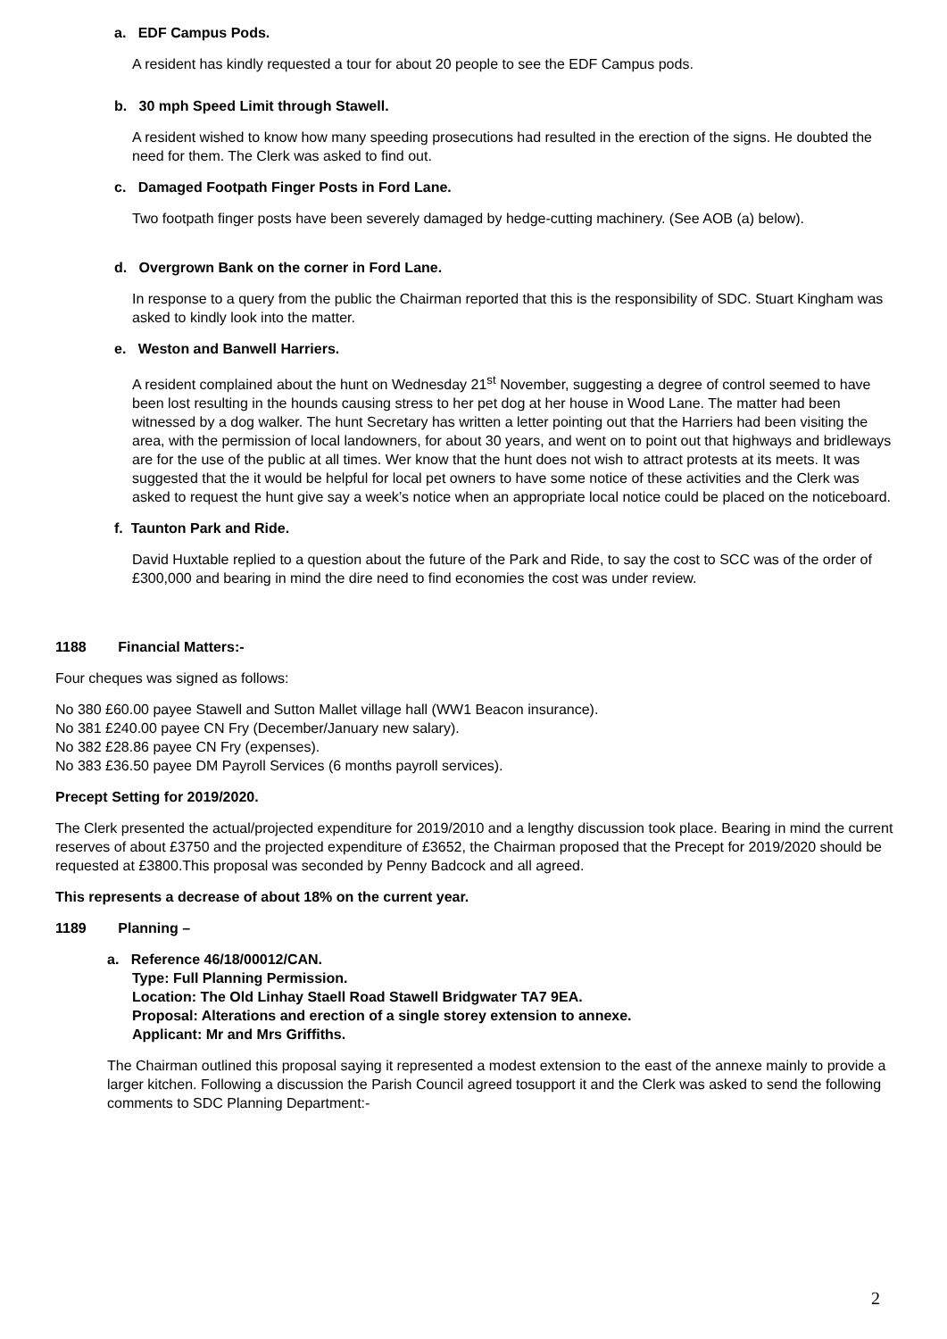a. EDF Campus Pods.
A resident has kindly requested a tour for about 20 people to see the EDF Campus pods.
b. 30 mph Speed Limit through Stawell.
A resident wished to know how many speeding prosecutions had resulted in the erection of the signs. He doubted the need for them. The Clerk was asked to find out.
c. Damaged Footpath Finger Posts in Ford Lane.
Two footpath finger posts have been severely damaged by hedge-cutting machinery. (See AOB (a) below).
d. Overgrown Bank on the corner in Ford Lane.
In response to a query from the public the Chairman reported that this is the responsibility of SDC. Stuart Kingham was asked to kindly look into the matter.
e. Weston and Banwell Harriers.
A resident complained about the hunt on Wednesday 21<sup>st</sup> November, suggesting a degree of control seemed to have been lost resulting in the hounds causing stress to her pet dog at her house in Wood Lane. The matter had been witnessed by a dog walker. The hunt Secretary has written a letter pointing out that the Harriers had been visiting the area, with the permission of local landowners, for about 30 years, and went on to point out that highways and bridleways are for the use of the public at all times. Wer know that the hunt does not wish to attract protests at its meets. It was suggested that the it would be helpful for local pet owners to have some notice of these activities and the Clerk was asked to request the hunt give say a week’s notice when an appropriate local notice could be placed on the noticeboard.
f. Taunton Park and Ride.
David Huxtable replied to a question about the future of the Park and Ride, to say the cost to SCC was of the order of £300,000 and bearing in mind the dire need to find economies the cost was under review.
1188 Financial Matters:-
Four cheques was signed as follows:
No 380 £60.00 payee Stawell and Sutton Mallet village hall (WW1 Beacon insurance).
No 381 £240.00 payee CN Fry (December/January new salary).
No 382 £28.86 payee CN Fry (expenses).
No 383 £36.50 payee DM Payroll Services (6 months payroll services).
Precept Setting for 2019/2020.
The Clerk presented the actual/projected expenditure for 2019/2010 and a lengthy discussion took place. Bearing in mind the current reserves of about £3750 and the projected expenditure of £3652, the Chairman proposed that the Precept for 2019/2020 should be requested at £3800.This proposal was seconded by Penny Badcock and all agreed.
This represents a decrease of about 18% on the current year.
1189 Planning –
a. Reference 46/18/00012/CAN.
Type: Full Planning Permission.
Location: The Old Linhay Staell Road Stawell Bridgwater TA7 9EA.
Proposal: Alterations and erection of a single storey extension to annexe.
Applicant: Mr and Mrs Griffiths.
The Chairman outlined this proposal saying it represented a modest extension to the east of the annexe mainly to provide a larger kitchen. Following a discussion the Parish Council agreed tosupport it and the Clerk was asked to send the following comments to SDC Planning Department:-
2